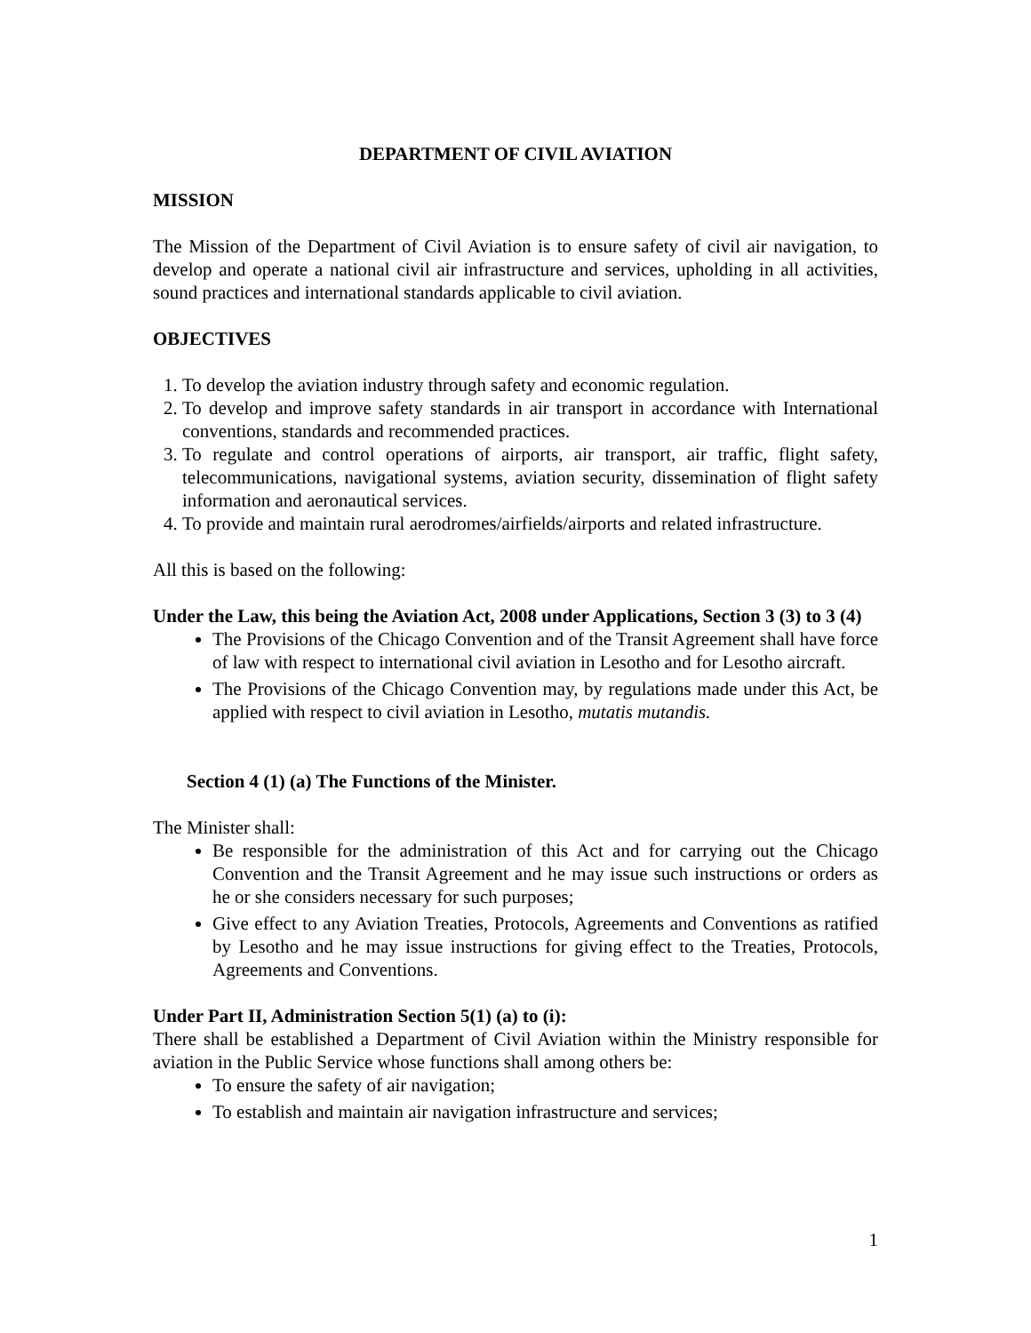DEPARTMENT OF CIVIL AVIATION
MISSION
The Mission of the Department of Civil Aviation is to ensure safety of civil air navigation, to develop and operate a national civil air infrastructure and services, upholding in all activities, sound practices and international standards applicable to civil aviation.
OBJECTIVES
1. To develop the aviation industry through safety and economic regulation.
2. To develop and improve safety standards in air transport in accordance with International conventions, standards and recommended practices.
3. To regulate and control operations of airports, air transport, air traffic, flight safety, telecommunications, navigational systems, aviation security, dissemination of flight safety information and aeronautical services.
4. To provide and maintain rural aerodromes/airfields/airports and related infrastructure.
All this is based on the following:
Under the Law, this being the Aviation Act, 2008 under Applications, Section 3 (3) to 3 (4)
The Provisions of the Chicago Convention and of the Transit Agreement shall have force of law with respect to international civil aviation in Lesotho and for Lesotho aircraft.
The Provisions of the Chicago Convention may, by regulations made under this Act, be applied with respect to civil aviation in Lesotho, mutatis mutandis.
Section 4 (1) (a) The Functions of the Minister.
The Minister shall:
Be responsible for the administration of this Act and for carrying out the Chicago Convention and the Transit Agreement and he may issue such instructions or orders as he or she considers necessary for such purposes;
Give effect to any Aviation Treaties, Protocols, Agreements and Conventions as ratified by Lesotho and he may issue instructions for giving effect to the Treaties, Protocols, Agreements and Conventions.
Under Part II, Administration Section 5(1) (a) to (i):
There shall be established a Department of Civil Aviation within the Ministry responsible for aviation in the Public Service whose functions shall among others be:
To ensure the safety of air navigation;
To establish and maintain air navigation infrastructure and services;
1